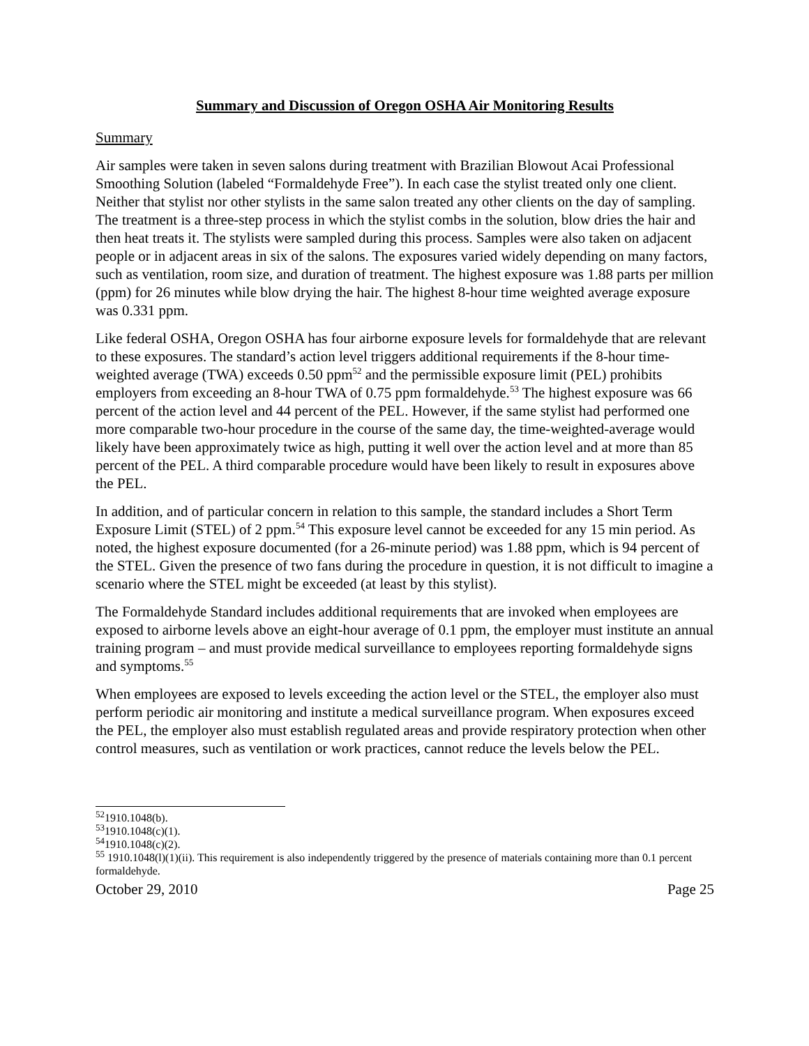Summary and Discussion of Oregon OSHA Air Monitoring Results
Summary
Air samples were taken in seven salons during treatment with Brazilian Blowout Acai Professional Smoothing Solution (labeled “Formaldehyde Free”). In each case the stylist treated only one client. Neither that stylist nor other stylists in the same salon treated any other clients on the day of sampling. The treatment is a three-step process in which the stylist combs in the solution, blow dries the hair and then heat treats it. The stylists were sampled during this process. Samples were also taken on adjacent people or in adjacent areas in six of the salons. The exposures varied widely depending on many factors, such as ventilation, room size, and duration of treatment. The highest exposure was 1.88 parts per million (ppm) for 26 minutes while blow drying the hair. The highest 8-hour time weighted average exposure was 0.331 ppm.
Like federal OSHA, Oregon OSHA has four airborne exposure levels for formaldehyde that are relevant to these exposures. The standard’s action level triggers additional requirements if the 8-hour time-weighted average (TWA) exceeds 0.50 ppm<sup>52</sup> and the permissible exposure limit (PEL) prohibits employers from exceeding an 8-hour TWA of 0.75 ppm formaldehyde.<sup>53</sup> The highest exposure was 66 percent of the action level and 44 percent of the PEL. However, if the same stylist had performed one more comparable two-hour procedure in the course of the same day, the time-weighted-average would likely have been approximately twice as high, putting it well over the action level and at more than 85 percent of the PEL. A third comparable procedure would have been likely to result in exposures above the PEL.
In addition, and of particular concern in relation to this sample, the standard includes a Short Term Exposure Limit (STEL) of 2 ppm.<sup>54</sup> This exposure level cannot be exceeded for any 15 min period. As noted, the highest exposure documented (for a 26-minute period) was 1.88 ppm, which is 94 percent of the STEL. Given the presence of two fans during the procedure in question, it is not difficult to imagine a scenario where the STEL might be exceeded (at least by this stylist).
The Formaldehyde Standard includes additional requirements that are invoked when employees are exposed to airborne levels above an eight-hour average of 0.1 ppm, the employer must institute an annual training program – and must provide medical surveillance to employees reporting formaldehyde signs and symptoms.<sup>55</sup>
When employees are exposed to levels exceeding the action level or the STEL, the employer also must perform periodic air monitoring and institute a medical surveillance program. When exposures exceed the PEL, the employer also must establish regulated areas and provide respiratory protection when other control measures, such as ventilation or work practices, cannot reduce the levels below the PEL.
<sup>52</sup> 1910.1048(b).
<sup>53</sup> 1910.1048(c)(1).
<sup>54</sup> 1910.1048(c)(2).
<sup>55</sup> 1910.1048(l)(1)(ii). This requirement is also independently triggered by the presence of materials containing more than 0.1 percent formaldehyde.
October 29, 2010 Page 25